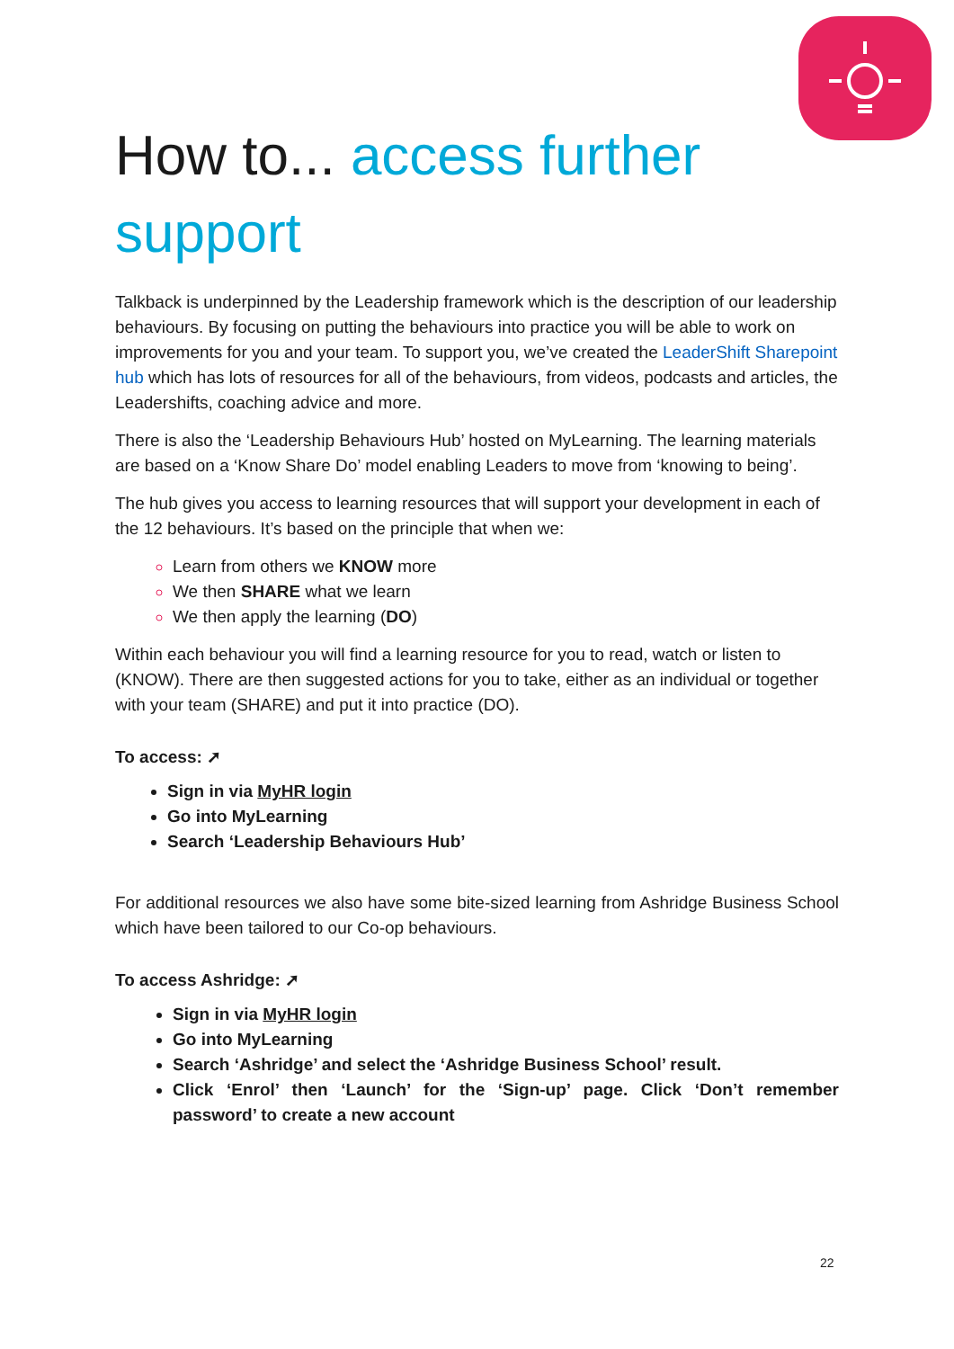How to... access further support
Talkback is underpinned by the Leadership framework which is the description of our leadership behaviours. By focusing on putting the behaviours into practice you will be able to work on improvements for you and your team. To support you, we’ve created the LeaderShift Sharepoint hub which has lots of resources for all of the behaviours, from videos, podcasts and articles, the Leadershifts, coaching advice and more.
There is also the ‘Leadership Behaviours Hub’ hosted on MyLearning. The learning materials are based on a ‘Know Share Do’ model enabling Leaders to move from ‘knowing to being’.
The hub gives you access to learning resources that will support your development in each of the 12 behaviours. It’s based on the principle that when we:
Learn from others we KNOW more
We then SHARE what we learn
We then apply the learning (DO)
Within each behaviour you will find a learning resource for you to read, watch or listen to (KNOW). There are then suggested actions for you to take, either as an individual or together with your team (SHARE) and put it into practice (DO).
To access: ➚
Sign in via MyHR login
Go into MyLearning
Search ‘Leadership Behaviours Hub’
For additional resources we also have some bite-sized learning from Ashridge Business School which have been tailored to our Co-op behaviours.
To access Ashridge: ➚
Sign in via MyHR login
Go into MyLearning
Search ‘Ashridge’ and select the ‘Ashridge Business School’ result.
Click ‘Enrol’ then ‘Launch’ for the ‘Sign-up’ page. Click ‘Don’t remember password’ to create a new account
22